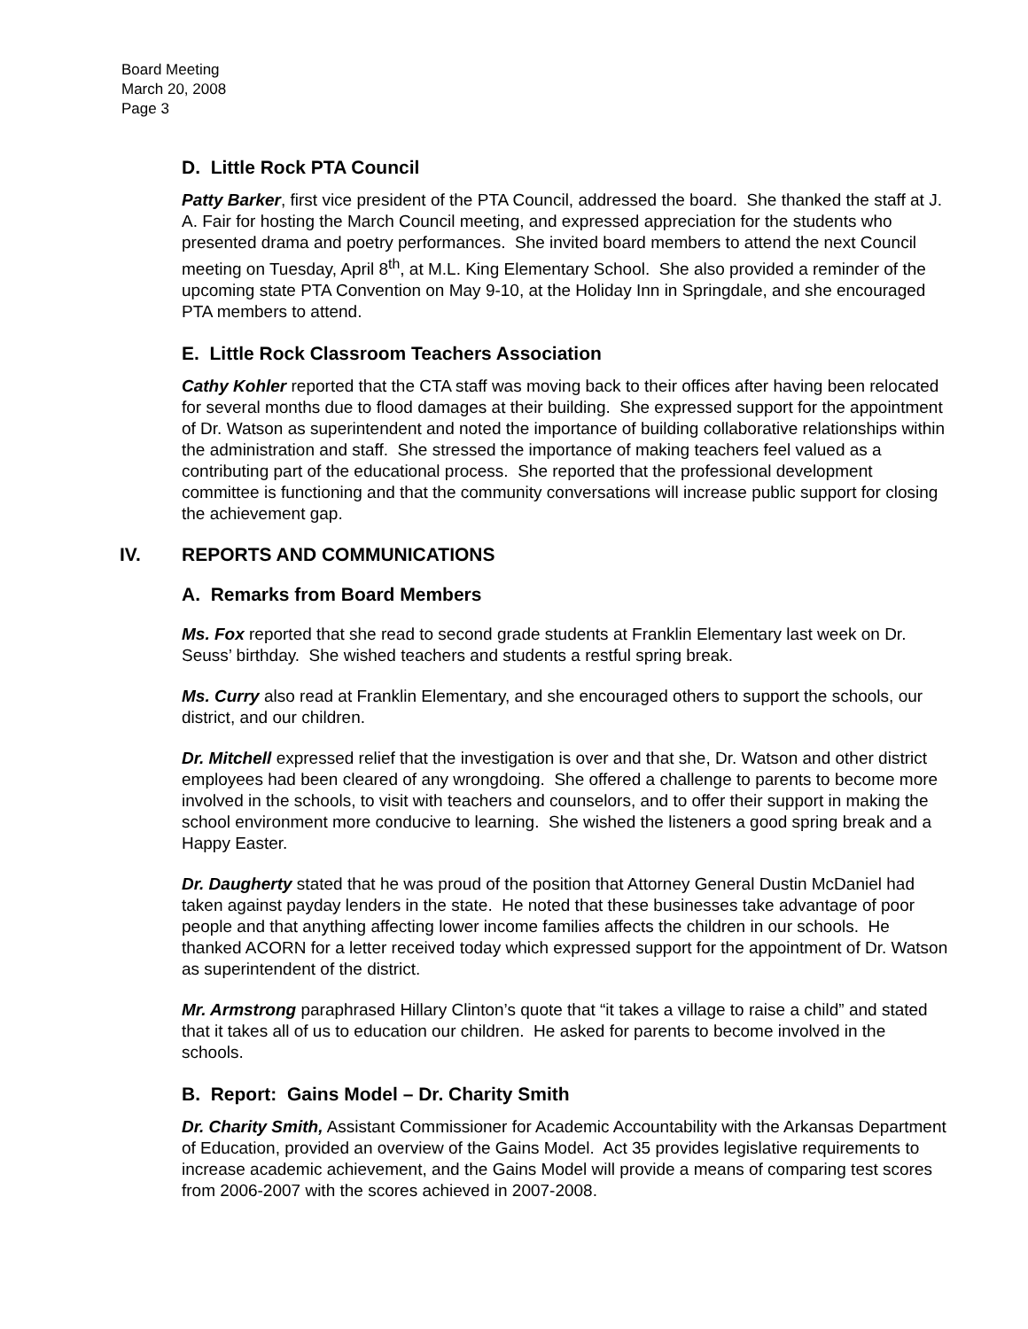Board Meeting
March 20, 2008
Page 3
D. Little Rock PTA Council
Patty Barker, first vice president of the PTA Council, addressed the board. She thanked the staff at J. A. Fair for hosting the March Council meeting, and expressed appreciation for the students who presented drama and poetry performances. She invited board members to attend the next Council meeting on Tuesday, April 8<sup>th</sup>, at M.L. King Elementary School. She also provided a reminder of the upcoming state PTA Convention on May 9-10, at the Holiday Inn in Springdale, and she encouraged PTA members to attend.
E. Little Rock Classroom Teachers Association
Cathy Kohler reported that the CTA staff was moving back to their offices after having been relocated for several months due to flood damages at their building. She expressed support for the appointment of Dr. Watson as superintendent and noted the importance of building collaborative relationships within the administration and staff. She stressed the importance of making teachers feel valued as a contributing part of the educational process. She reported that the professional development committee is functioning and that the community conversations will increase public support for closing the achievement gap.
IV. REPORTS AND COMMUNICATIONS
A. Remarks from Board Members
Ms. Fox reported that she read to second grade students at Franklin Elementary last week on Dr. Seuss’ birthday. She wished teachers and students a restful spring break.
Ms. Curry also read at Franklin Elementary, and she encouraged others to support the schools, our district, and our children.
Dr. Mitchell expressed relief that the investigation is over and that she, Dr. Watson and other district employees had been cleared of any wrongdoing. She offered a challenge to parents to become more involved in the schools, to visit with teachers and counselors, and to offer their support in making the school environment more conducive to learning. She wished the listeners a good spring break and a Happy Easter.
Dr. Daugherty stated that he was proud of the position that Attorney General Dustin McDaniel had taken against payday lenders in the state. He noted that these businesses take advantage of poor people and that anything affecting lower income families affects the children in our schools. He thanked ACORN for a letter received today which expressed support for the appointment of Dr. Watson as superintendent of the district.
Mr. Armstrong paraphrased Hillary Clinton’s quote that “it takes a village to raise a child” and stated that it takes all of us to education our children. He asked for parents to become involved in the schools.
B. Report: Gains Model – Dr. Charity Smith
Dr. Charity Smith, Assistant Commissioner for Academic Accountability with the Arkansas Department of Education, provided an overview of the Gains Model. Act 35 provides legislative requirements to increase academic achievement, and the Gains Model will provide a means of comparing test scores from 2006-2007 with the scores achieved in 2007-2008.